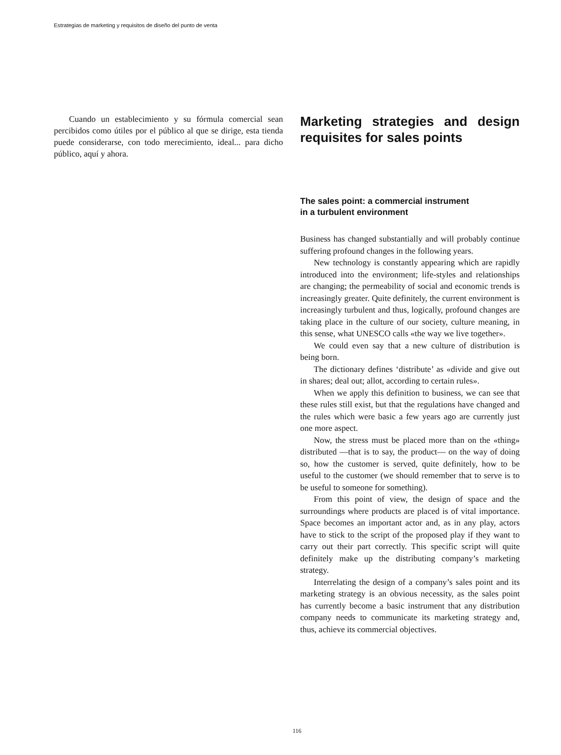Estrategias de marketing y requisitos de diseño del punto de venta
Cuando un establecimiento y su fórmula comercial sean percibidos como útiles por el público al que se dirige, esta tienda puede considerarse, con todo merecimiento, ideal... para dicho público, aquí y ahora.
Marketing strategies and design requisites for sales points
The sales point: a commercial instrument
in a turbulent environment
Business has changed substantially and will probably continue suffering profound changes in the following years.
New technology is constantly appearing which are rapidly introduced into the environment; life-styles and relationships are changing; the permeability of social and economic trends is increasingly greater. Quite definitely, the current environment is increasingly turbulent and thus, logically, profound changes are taking place in the culture of our society, culture meaning, in this sense, what UNESCO calls «the way we live together».
We could even say that a new culture of distribution is being born.
The dictionary defines ‘distribute’ as «divide and give out in shares; deal out; allot, according to certain rules».
When we apply this definition to business, we can see that these rules still exist, but that the regulations have changed and the rules which were basic a few years ago are currently just one more aspect.
Now, the stress must be placed more than on the «thing» distributed —that is to say, the product— on the way of doing so, how the customer is served, quite definitely, how to be useful to the customer (we should remember that to serve is to be useful to someone for something).
From this point of view, the design of space and the surroundings where products are placed is of vital importance. Space becomes an important actor and, as in any play, actors have to stick to the script of the proposed play if they want to carry out their part correctly. This specific script will quite definitely make up the distributing company’s marketing strategy.
Interrelating the design of a company’s sales point and its marketing strategy is an obvious necessity, as the sales point has currently become a basic instrument that any distribution company needs to communicate its marketing strategy and, thus, achieve its commercial objectives.
116